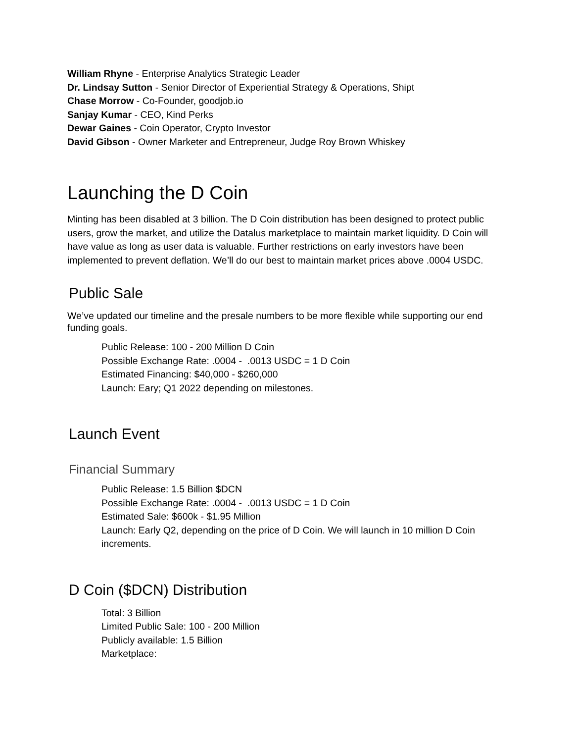William Rhyne - Enterprise Analytics Strategic Leader
Dr. Lindsay Sutton - Senior Director of Experiential Strategy & Operations, Shipt
Chase Morrow - Co-Founder, goodjob.io
Sanjay Kumar - CEO, Kind Perks
Dewar Gaines - Coin Operator, Crypto Investor
David Gibson - Owner Marketer and Entrepreneur, Judge Roy Brown Whiskey
Launching the D Coin
Minting has been disabled at 3 billion. The D Coin distribution has been designed to protect public users, grow the market, and utilize the Datalus marketplace to maintain market liquidity. D Coin will have value as long as user data is valuable. Further restrictions on early investors have been implemented to prevent deflation. We’ll do our best to maintain market prices above .0004 USDC.
Public Sale
We’ve updated our timeline and the presale numbers to be more flexible while supporting our end funding goals.
Public Release: 100 - 200 Million D Coin
Possible Exchange Rate: .0004 - .0013 USDC = 1 D Coin
Estimated Financing: $40,000 - $260,000
Launch: Eary; Q1 2022 depending on milestones.
Launch Event
Financial Summary
Public Release: 1.5 Billion $DCN
Possible Exchange Rate: .0004 - .0013 USDC = 1 D Coin
Estimated Sale: $600k - $1.95 Million
Launch: Early Q2, depending on the price of D Coin. We will launch in 10 million D Coin increments.
D Coin ($DCN) Distribution
Total: 3 Billion
Limited Public Sale: 100 - 200 Million
Publicly available: 1.5 Billion
Marketplace: